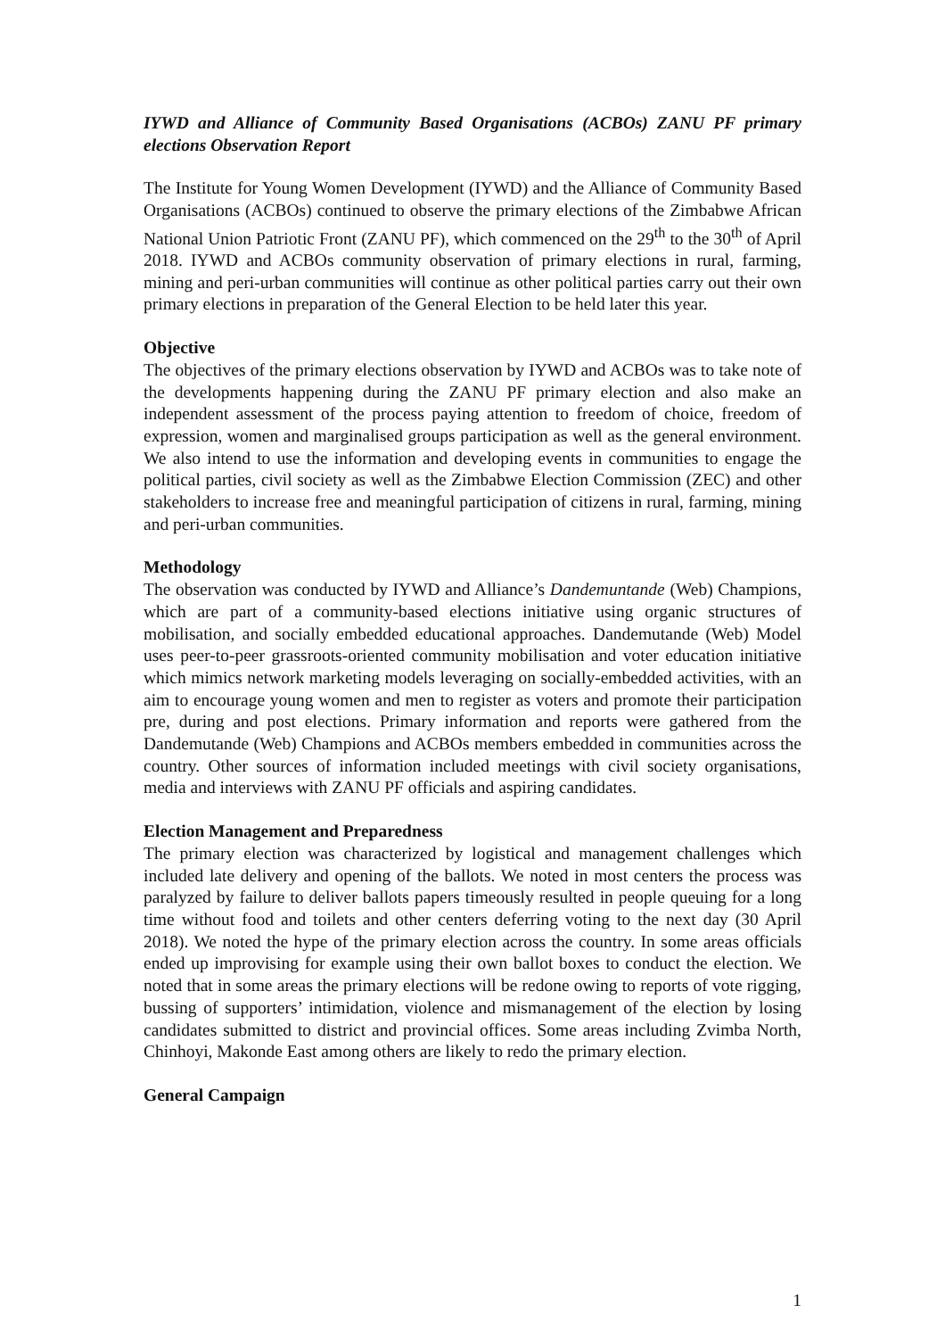IYWD and Alliance of Community Based Organisations (ACBOs) ZANU PF primary elections Observation Report
The Institute for Young Women Development (IYWD) and the Alliance of Community Based Organisations (ACBOs) continued to observe the primary elections of the Zimbabwe African National Union Patriotic Front (ZANU PF), which commenced on the 29<sup>th</sup> to the 30<sup>th</sup> of April 2018. IYWD and ACBOs community observation of primary elections in rural, farming, mining and peri-urban communities will continue as other political parties carry out their own primary elections in preparation of the General Election to be held later this year.
Objective
The objectives of the primary elections observation by IYWD and ACBOs was to take note of the developments happening during the ZANU PF primary election and also make an independent assessment of the process paying attention to freedom of choice, freedom of expression, women and marginalised groups participation as well as the general environment. We also intend to use the information and developing events in communities to engage the political parties, civil society as well as the Zimbabwe Election Commission (ZEC) and other stakeholders to increase free and meaningful participation of citizens in rural, farming, mining and peri-urban communities.
Methodology
The observation was conducted by IYWD and Alliance’s Dandemuntande (Web) Champions, which are part of a community-based elections initiative using organic structures of mobilisation, and socially embedded educational approaches. Dandemutande (Web) Model uses peer-to-peer grassroots-oriented community mobilisation and voter education initiative which mimics network marketing models leveraging on socially-embedded activities, with an aim to encourage young women and men to register as voters and promote their participation pre, during and post elections. Primary information and reports were gathered from the Dandemutande (Web) Champions and ACBOs members embedded in communities across the country. Other sources of information included meetings with civil society organisations, media and interviews with ZANU PF officials and aspiring candidates.
Election Management and Preparedness
The primary election was characterized by logistical and management challenges which included late delivery and opening of the ballots. We noted in most centers the process was paralyzed by failure to deliver ballots papers timeously resulted in people queuing for a long time without food and toilets and other centers deferring voting to the next day (30 April 2018). We noted the hype of the primary election across the country. In some areas officials ended up improvising for example using their own ballot boxes to conduct the election. We noted that in some areas the primary elections will be redone owing to reports of vote rigging, bussing of supporters’ intimidation, violence and mismanagement of the election by losing candidates submitted to district and provincial offices. Some areas including Zvimba North, Chinhoyi, Makonde East among others are likely to redo the primary election.
General Campaign
1